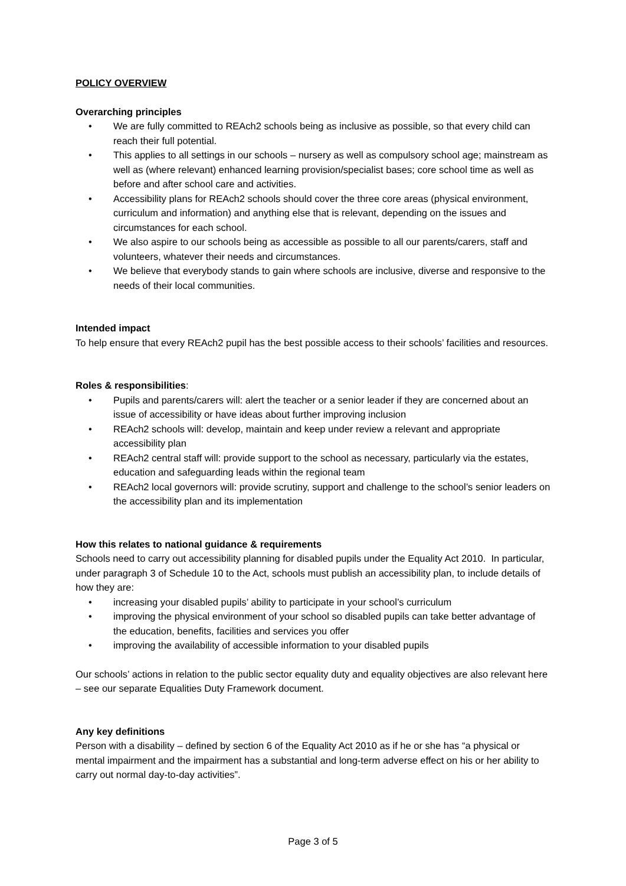POLICY OVERVIEW
Overarching principles
• We are fully committed to REAch2 schools being as inclusive as possible, so that every child can reach their full potential.
• This applies to all settings in our schools – nursery as well as compulsory school age; mainstream as well as (where relevant) enhanced learning provision/specialist bases; core school time as well as before and after school care and activities.
• Accessibility plans for REAch2 schools should cover the three core areas (physical environment, curriculum and information) and anything else that is relevant, depending on the issues and circumstances for each school.
• We also aspire to our schools being as accessible as possible to all our parents/carers, staff and volunteers, whatever their needs and circumstances.
• We believe that everybody stands to gain where schools are inclusive, diverse and responsive to the needs of their local communities.
Intended impact
To help ensure that every REAch2 pupil has the best possible access to their schools’ facilities and resources.
Roles & responsibilities:
• Pupils and parents/carers will: alert the teacher or a senior leader if they are concerned about an issue of accessibility or have ideas about further improving inclusion
• REAch2 schools will: develop, maintain and keep under review a relevant and appropriate accessibility plan
• REAch2 central staff will: provide support to the school as necessary, particularly via the estates, education and safeguarding leads within the regional team
• REAch2 local governors will: provide scrutiny, support and challenge to the school’s senior leaders on the accessibility plan and its implementation
How this relates to national guidance & requirements
Schools need to carry out accessibility planning for disabled pupils under the Equality Act 2010. In particular, under paragraph 3 of Schedule 10 to the Act, schools must publish an accessibility plan, to include details of how they are:
• increasing your disabled pupils’ ability to participate in your school’s curriculum
• improving the physical environment of your school so disabled pupils can take better advantage of the education, benefits, facilities and services you offer
• improving the availability of accessible information to your disabled pupils
Our schools’ actions in relation to the public sector equality duty and equality objectives are also relevant here – see our separate Equalities Duty Framework document.
Any key definitions
Person with a disability – defined by section 6 of the Equality Act 2010 as if he or she has “a physical or mental impairment and the impairment has a substantial and long-term adverse effect on his or her ability to carry out normal day-to-day activities”.
Page 3 of 5